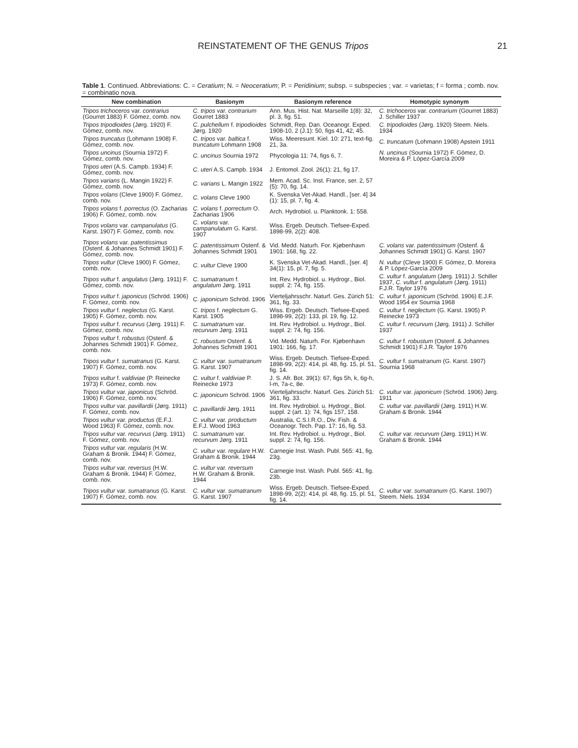REINSTATEMENT OF THE GENUS Tripos 21
Table 1. Continued. Abbreviations: C. = Ceratium; N. = Neoceratium; P. = Peridinium; subsp. = subspecies ; var. = varietas; f = forma ; comb. nov. = combinatio nova.
| New combination | Basionym | Basionym reference | Homotypic synonym |
| --- | --- | --- | --- |
| Tripos trichoceros var. contrarius (Gourret 1883) F. Gómez, comb. nov. | C. tripos var. contrarium Gourret 1883 | Ann. Mus. Hist. Nat. Marseille 1(8): 32, pl. 3, fig. 51. | C. trichoceros var. contrarium (Gourret 1883) J. Schiller 1937 |
| Tripos tripodioides (Jørg. 1920) F. Gómez, comb. nov. | C. pulchellum f. tripodioides Jørg. 1920 | Schmidt, Rep. Dan. Oceanogr. Exped. 1908-10, 2 (J.1): 50, figs 41, 42, 45. | C. tripodioides (Jørg. 1920) Steem. Niels. 1934 |
| Tripos truncatus (Lohmann 1908) F. Gómez, comb. nov. | C. tripos var. baltica f. truncatum Lohmann 1908 | Wiss. Meeresunt. Kiel. 10: 271, text-fig. 21, 3a. | C. truncatum (Lohmann 1908) Apstein 1911 |
| Tripos uncinus (Sournia 1972) F. Gómez, comb. nov. | C. uncinus Sournia 1972 | Phycologia 11: 74, figs 6, 7. | N. uncinus (Sournia 1972) F. Gómez, D. Moreira & P. López-García 2009 |
| Tripos uteri (A.S. Campb. 1934) F. Gómez, comb. nov. | C. uteri A.S. Campb. 1934 | J. Entomol. Zool. 26(1): 21, fig 17. | |
| Tripos varians (L. Mangin 1922) F. Gómez, comb. nov. | C. varians L. Mangin 1922 | Mem. Acad. Sc. Inst. France, ser. 2, 57 (5): 70, fig. 14. | |
| Tripos volans (Cleve 1900) F. Gómez, comb. nov. | C. volans Cleve 1900 | K. Svenska Vet-Akad. Handl., [ser. 4] 34 (1): 15, pl. 7, fig. 4. | |
| Tripos volans f. porrectus (O. Zacharias 1906) F. Gómez, comb. nov. | C. volans f. porrectum O. Zacharias 1906 | Arch. Hydrobiol. u. Planktonk. 1: 558. | |
| Tripos volans var. campanulatus (G. Karst. 1907) F. Gómez, comb. nov. | C. volans var. campanulatum G. Karst. 1907 | Wiss. Ergeb. Deutsch. Tiefsee-Exped. 1898-99, 2(2): 408. | |
| Tripos volans var. patentissimus (Ostenf. & Johannes Schmidt 1901) F. Gómez, comb. nov. | C. patentissimum Ostenf. & Johannes Schmidt 1901 | Vid. Medd. Naturh. For. Kjøbenhavn 1901: 168, fig. 22. | C. volans var. patentissimum (Ostenf. & Johannes Schmidt 1901) G. Karst. 1907 |
| Tripos vultur (Cleve 1900) F. Gómez, comb. nov. | C. vultur Cleve 1900 | K. Svenska Vet-Akad. Handl., [ser. 4] 34(1): 15, pl. 7, fig. 5. | N. vultur (Cleve 1900) F. Gómez, D. Moreira & P. López-García 2009 |
| Tripos vultur f. angulatus (Jørg. 1911) F. Gómez, comb. nov. | C. sumatranum f. angulatum Jørg. 1911 | Int. Rev. Hydrobiol. u. Hydrogr., Biol. suppl. 2: 74, fig. 155. | C. vultur f. angulatum (Jørg. 1911) J. Schiller 1937, C. vultur f. angulatum (Jørg. 1911) F.J.R. Taylor 1976 |
| Tripos vultur f. japonicus (Schröd. 1906) F. Gómez, comb. nov. | C. japonicum Schröd. 1906 | Vierteljahrsschr. Naturf. Ges. Zürich 51: 361, fig. 33. | C. vultur f. japonicum (Schröd. 1906) E.J.F. Wood 1954 ex Sournia 1968 |
| Tripos vultur f. neglectus (G. Karst. 1905) F. Gómez, comb. nov. | C. tripos f. neglectum G. Karst. 1905 | Wiss. Ergeb. Deutsch. Tiefsee-Exped. 1898-99, 2(2): 133, pl. 19, fig. 12. | C. vultur f. neglectum (G. Karst. 1905) P. Reinecke 1973 |
| Tripos vultur f. recurvus (Jørg. 1911) F. Gómez, comb. nov. | C. sumatranum var. recurvum Jørg. 1911 | Int. Rev. Hydrobiol. u. Hydrogr., Biol. suppl. 2: 74, fig. 156. | C. vultur f. recurvum (Jørg. 1911) J. Schiller 1937 |
| Tripos vultur f. robustus (Ostenf. & Johannes Schmidt 1901) F. Gómez, comb. nov. | C. robustum Ostenf. & Johannes Schmidt 1901 | Vid. Medd. Naturh. For. Kjøbenhavn 1901: 166, fig. 17. | C. vultur f. robustum (Ostenf. & Johannes Schmidt 1901) F.J.R. Taylor 1976 |
| Tripos vultur f. sumatranus (G. Karst. 1907) F. Gómez, comb. nov. | C. vultur var. sumatranum G. Karst. 1907 | Wiss. Ergeb. Deutsch. Tiefsee-Exped. 1898-99, 2(2): 414, pl. 48, fig. 15, pl. 51, fig. 14. | C. vultur f. sumatranum (G. Karst. 1907) Sournia 1968 |
| Tripos vultur f. valdiviae (P. Reinecke 1973) F. Gómez, comb. nov. | C. vultur f. valdiviae P. Reinecke 1973 | J. S. Afr. Bot. 39(1): 67, figs 5h, k, 6g-h, l-m, 7a-c, 8e. | |
| Tripos vultur var. japonicus (Schröd. 1906) F. Gómez, comb. nov. | C. japonicum Schröd. 1906 | Vierteljahrsschr. Naturf. Ges. Zürich 51: 361, fig. 33. | C. vultur var. japonicum (Schröd. 1906) Jørg. 1911 |
| Tripos vultur var. pavillardii (Jørg. 1911) F. Gómez, comb. nov. | C. pavillardii Jørg. 1911 | Int. Rev. Hydrobiol. u. Hydrogr., Biol. suppl. 2 (art. 1): 74, figs 157, 158. | C. vultur var. pavillardii (Jørg. 1911) H.W. Graham & Bronik. 1944 |
| Tripos vultur var. productus (E.F.J. Wood 1963) F. Gómez, comb. nov. | C. vultur var. productum E.F.J. Wood 1963 | Australia, C.S.I.R.O., Div. Fish. & Oceanogr. Tech. Pap. 17: 16, fig. 53. | |
| Tripos vultur var. recurvus (Jørg. 1911) F. Gómez, comb. nov. | C. sumatranum var. recurvum Jørg. 1911 | Int. Rev. Hydrobiol. u. Hydrogr., Biol. suppl. 2: 74, fig. 156. | C. vultur var. recurvum (Jørg. 1911) H.W. Graham & Bronik. 1944 |
| Tripos vultur var. regularis (H.W. Graham & Bronik. 1944) F. Gómez, comb. nov. | C. vultur var. regulare H.W. Graham & Bronik. 1944 | Carnegie Inst. Wash. Publ. 565: 41, fig. 23g. | |
| Tripos vultur var. reversus (H.W. Graham & Bronik. 1944) F. Gómez, comb. nov. | C. vultur var. reversum H.W. Graham & Bronik. 1944 | Carnegie Inst. Wash. Publ. 565: 41, fig. 23b. | |
| Tripos vultur var. sumatranus (G. Karst. 1907) F. Gómez, comb. nov. | C. vultur var. sumatranum G. Karst. 1907 | Wiss. Ergeb. Deutsch. Tiefsee-Exped. 1898-99, 2(2): 414, pl. 48, fig. 15, pl. 51, fig. 14. | C. vultur var. sumatranum (G. Karst. 1907) Steem. Niels. 1934 |